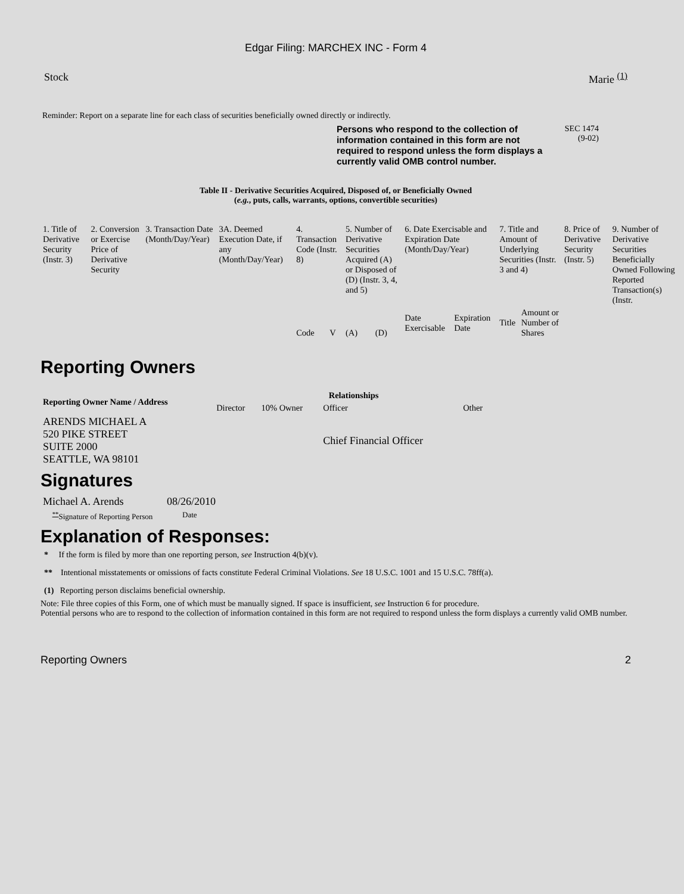Edgar Filing: MARCHEX INC - Form 4
Stock Marie <sup>(1)</sup>
Reminder: Report on a separate line for each class of securities beneficially owned directly or indirectly.
Persons who respond to the collection of information contained in this form are not required to respond unless the form displays a currently valid OMB control number.
SEC 1474
(9-02)
Table II - Derivative Securities Acquired, Disposed of, or Beneficially Owned
(e.g., puts, calls, warrants, options, convertible securities)
| 1. Title of Derivative Security (Instr. 3) | 2. Conversion or Exercise Price of Derivative Security | 3. Transaction Date (Month/Day/Year) | 3A. Deemed Execution Date, if any (Month/Day/Year) | 4. Transaction Code (Instr. 8) | | 5. Number of Derivative Securities Acquired (A) or Disposed of (D) (Instr. 3, 4, and 5) | | 6. Date Exercisable and Expiration Date (Month/Day/Year) | | 7. Title and Amount of Underlying Securities (Instr. 3 and 4) | | 8. Price of Derivative Security (Instr. 5) | 9. Number of Derivative Securities Beneficially Owned Following Reported Transaction(s) (Instr. |
| | | | | Code | V | (A) | (D) | Date Exercisable | Expiration Date | Title | Amount or Number of Shares | | |
Reporting Owners
| Reporting Owner Name / Address | Relationships | | | |
| --- | --- | --- | --- | --- |
| | Director | 10% Owner | Officer | Other |
| ARENDS MICHAEL A 520 PIKE STREET SUITE 2000 SEATTLE, WA 98101 | | | Chief Financial Officer | |
Signatures
| Michael A. Arends | 08/26/2010 |
| <sup>**</sup> Signature of Reporting Person | Date |
Explanation of Responses:
* If the form is filed by more than one reporting person, see Instruction 4(b)(v).
** Intentional misstatements or omissions of facts constitute Federal Criminal Violations. See 18 U.S.C. 1001 and 15 U.S.C. 78ff(a).
(1) Reporting person disclaims beneficial ownership.
Note: File three copies of this Form, one of which must be manually signed. If space is insufficient, see Instruction 6 for procedure.
Potential persons who are to respond to the collection of information contained in this form are not required to respond unless the form displays a currently valid OMB number.
Reporting Owners 2